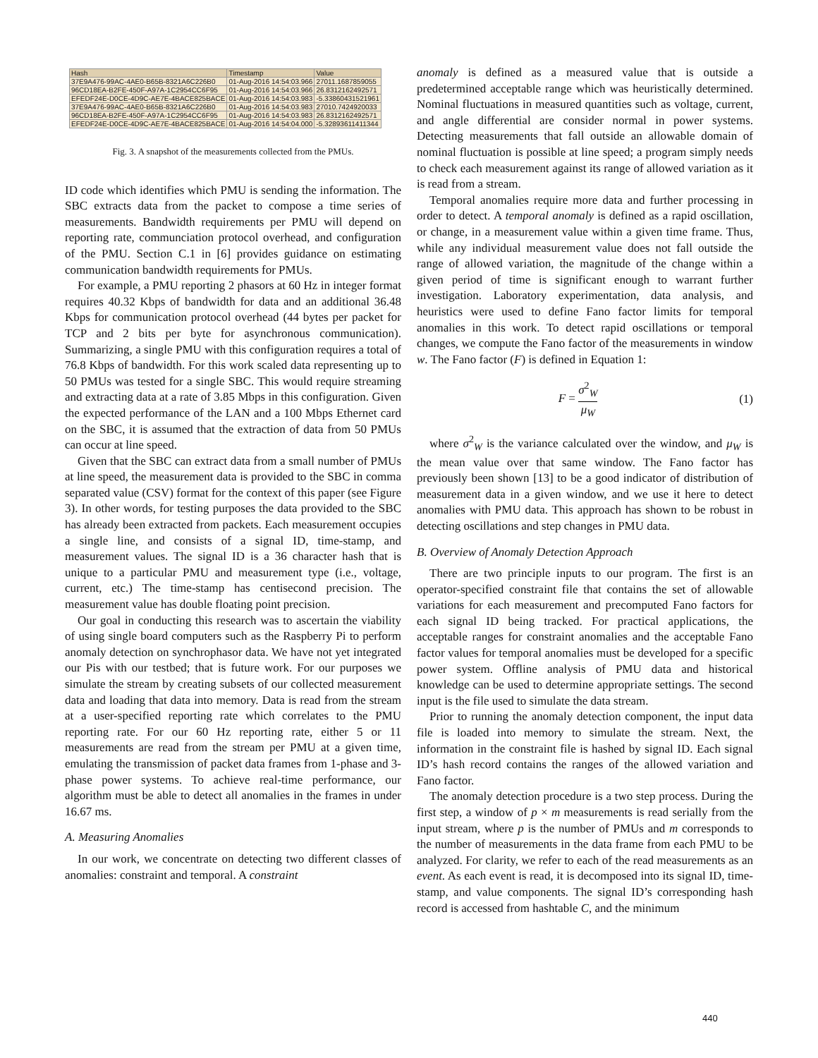| Hash | Timestamp | Value |
| --- | --- | --- |
| 37E9A476-99AC-4AE0-B65B-8321A6C226B0 | 01-Aug-2016 14:54:03.966 | 27011.1687859055 |
| 96CD18EA-B2FE-450F-A97A-1C2954CC6F95 | 01-Aug-2016 14:54:03.966 | 26.8312162492571 |
| EFEDF24E-D0CE-4D9C-AE7E-4BACE825BACE | 01-Aug-2016 14:54:03.983 | -5.33860431521961 |
| 37E9A476-99AC-4AE0-B65B-8321A6C226B0 | 01-Aug-2016 14:54:03.983 | 27010.7424920033 |
| 96CD18EA-B2FE-450F-A97A-1C2954CC6F95 | 01-Aug-2016 14:54:03.983 | 26.8312162492571 |
| EFEDF24E-D0CE-4D9C-AE7E-4BACE825BACE | 01-Aug-2016 14:54:04.000 | -5.32893611411344 |
Fig. 3. A snapshot of the measurements collected from the PMUs.
ID code which identifies which PMU is sending the information. The SBC extracts data from the packet to compose a time series of measurements. Bandwidth requirements per PMU will depend on reporting rate, communciation protocol overhead, and configuration of the PMU. Section C.1 in [6] provides guidance on estimating communication bandwidth requirements for PMUs.
For example, a PMU reporting 2 phasors at 60 Hz in integer format requires 40.32 Kbps of bandwidth for data and an additional 36.48 Kbps for communication protocol overhead (44 bytes per packet for TCP and 2 bits per byte for asynchronous communication). Summarizing, a single PMU with this configuration requires a total of 76.8 Kbps of bandwidth. For this work scaled data representing up to 50 PMUs was tested for a single SBC. This would require streaming and extracting data at a rate of 3.85 Mbps in this configuration. Given the expected performance of the LAN and a 100 Mbps Ethernet card on the SBC, it is assumed that the extraction of data from 50 PMUs can occur at line speed.
Given that the SBC can extract data from a small number of PMUs at line speed, the measurement data is provided to the SBC in comma separated value (CSV) format for the context of this paper (see Figure 3). In other words, for testing purposes the data provided to the SBC has already been extracted from packets. Each measurement occupies a single line, and consists of a signal ID, time-stamp, and measurement values. The signal ID is a 36 character hash that is unique to a particular PMU and measurement type (i.e., voltage, current, etc.) The time-stamp has centisecond precision. The measurement value has double floating point precision.
Our goal in conducting this research was to ascertain the viability of using single board computers such as the Raspberry Pi to perform anomaly detection on synchrophasor data. We have not yet integrated our Pis with our testbed; that is future work. For our purposes we simulate the stream by creating subsets of our collected measurement data and loading that data into memory. Data is read from the stream at a user-specified reporting rate which correlates to the PMU reporting rate. For our 60 Hz reporting rate, either 5 or 11 measurements are read from the stream per PMU at a given time, emulating the transmission of packet data frames from 1-phase and 3-phase power systems. To achieve real-time performance, our algorithm must be able to detect all anomalies in the frames in under 16.67 ms.
A. Measuring Anomalies
In our work, we concentrate on detecting two different classes of anomalies: constraint and temporal. A constraint
anomaly is defined as a measured value that is outside a predetermined acceptable range which was heuristically determined. Nominal fluctuations in measured quantities such as voltage, current, and angle differential are consider normal in power systems. Detecting measurements that fall outside an allowable domain of nominal fluctuation is possible at line speed; a program simply needs to check each measurement against its range of allowed variation as it is read from a stream.
Temporal anomalies require more data and further processing in order to detect. A temporal anomaly is defined as a rapid oscillation, or change, in a measurement value within a given time frame. Thus, while any individual measurement value does not fall outside the range of allowed variation, the magnitude of the change within a given period of time is significant enough to warrant further investigation. Laboratory experimentation, data analysis, and heuristics were used to define Fano factor limits for temporal anomalies in this work. To detect rapid oscillations or temporal changes, we compute the Fano factor of the measurements in window w. The Fano factor (F) is defined in Equation 1:
F = σ<sup>2</sup><sub>W</sub> μ<sub>W</sub> (1)
where σ<sup>2</sup><sub>W</sub> is the variance calculated over the window, and μ<sub>W</sub> is the mean value over that same window. The Fano factor has previously been shown [13] to be a good indicator of distribution of measurement data in a given window, and we use it here to detect anomalies with PMU data. This approach has shown to be robust in detecting oscillations and step changes in PMU data.
B. Overview of Anomaly Detection Approach
There are two principle inputs to our program. The first is an operator-specified constraint file that contains the set of allowable variations for each measurement and precomputed Fano factors for each signal ID being tracked. For practical applications, the acceptable ranges for constraint anomalies and the acceptable Fano factor values for temporal anomalies must be developed for a specific power system. Offline analysis of PMU data and historical knowledge can be used to determine appropriate settings. The second input is the file used to simulate the data stream.
Prior to running the anomaly detection component, the input data file is loaded into memory to simulate the stream. Next, the information in the constraint file is hashed by signal ID. Each signal ID’s hash record contains the ranges of the allowed variation and Fano factor.
The anomaly detection procedure is a two step process. During the first step, a window of p × m measurements is read serially from the input stream, where p is the number of PMUs and m corresponds to the number of measurements in the data frame from each PMU to be analyzed. For clarity, we refer to each of the read measurements as an event. As each event is read, it is decomposed into its signal ID, time-stamp, and value components. The signal ID’s corresponding hash record is accessed from hashtable C, and the minimum
440